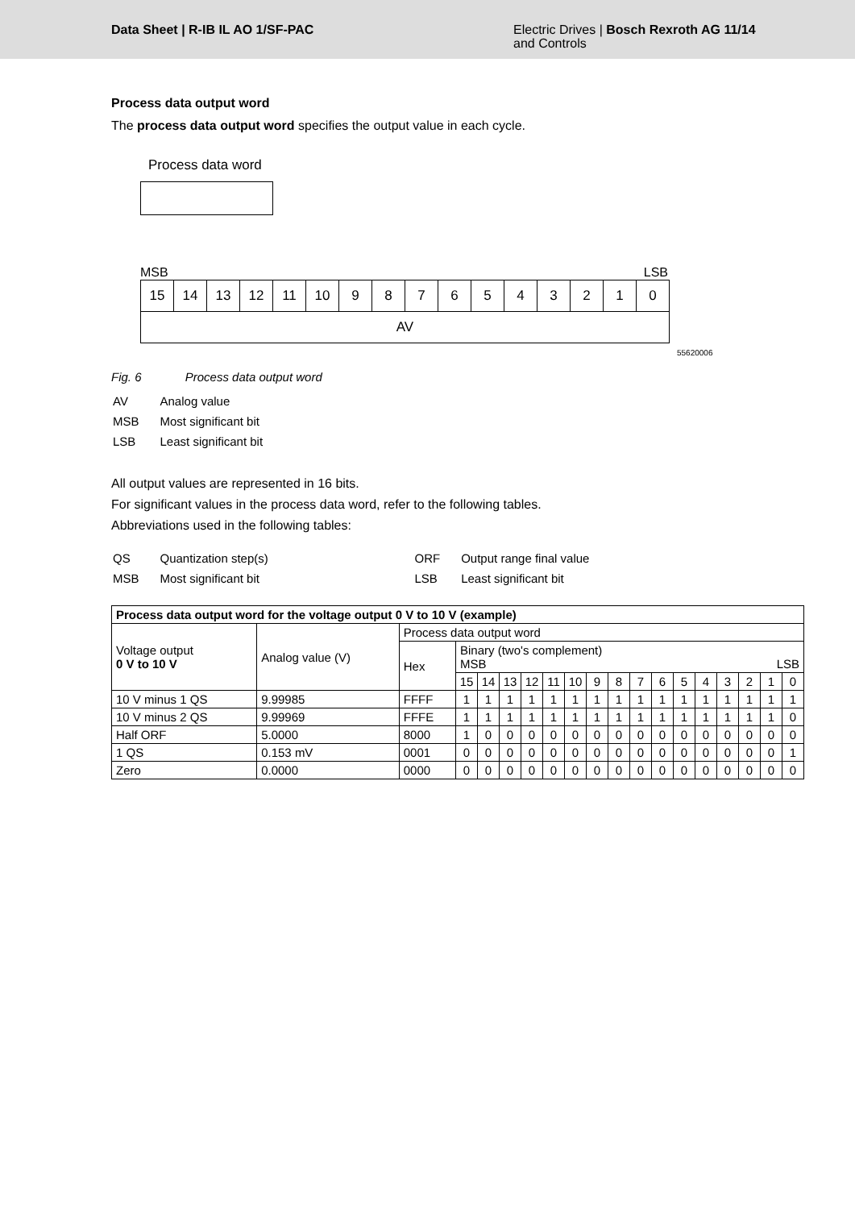Data Sheet | R-IB IL AO 1/SF-PAC
Electric Drives | Bosch Rexroth AG 11/14
and Controls
Process data output word
The process data output word specifies the output value in each cycle.
Process data word
MSB LSB
15 14 13 12 11 10 9 8 7 6 5 4 3 2 1 0
AV
55620006
Fig. 6 Process data output word
| AV | Analog value |
| MSB | Most significant bit |
| LSB | Least significant bit |
All output values are represented in 16 bits.
For significant values in the process data word, refer to the following tables.
Abbreviations used in the following tables:
| QS | Quantization step(s) | ORF | Output range final value |
| MSB | Most significant bit | LSB | Least significant bit |
| Process data output word for the voltage output 0 V to 10 V (example) | | | | | | | | | | | | | | | | | | |
| --- | --- | --- | --- | --- | --- | --- | --- | --- | --- | --- | --- | --- | --- | --- | --- | --- | --- | --- |
| Voltage output 0 V to 10 V | Analog value (V) | Process data output word | | | | | | | | | | | | | | | | |
| | | Hex | Binary (two's complement) MSB LSB | | | | | | | | | | | | | | | |
| | | | 15 | 14 | 13 | 12 | 11 | 10 | 9 | 8 | 7 | 6 | 5 | 4 | 3 | 2 | 1 | 0 |
| 10 V minus 1 QS | 9.99985 | FFFF | 1 | 1 | 1 | 1 | 1 | 1 | 1 | 1 | 1 | 1 | 1 | 1 | 1 | 1 | 1 | 1 |
| 10 V minus 2 QS | 9.99969 | FFFE | 1 | 1 | 1 | 1 | 1 | 1 | 1 | 1 | 1 | 1 | 1 | 1 | 1 | 1 | 1 | 0 |
| Half ORF | 5.0000 | 8000 | 1 | 0 | 0 | 0 | 0 | 0 | 0 | 0 | 0 | 0 | 0 | 0 | 0 | 0 | 0 | 0 |
| 1 QS | 0.153 mV | 0001 | 0 | 0 | 0 | 0 | 0 | 0 | 0 | 0 | 0 | 0 | 0 | 0 | 0 | 0 | 0 | 1 |
| Zero | 0.0000 | 0000 | 0 | 0 | 0 | 0 | 0 | 0 | 0 | 0 | 0 | 0 | 0 | 0 | 0 | 0 | 0 | 0 |